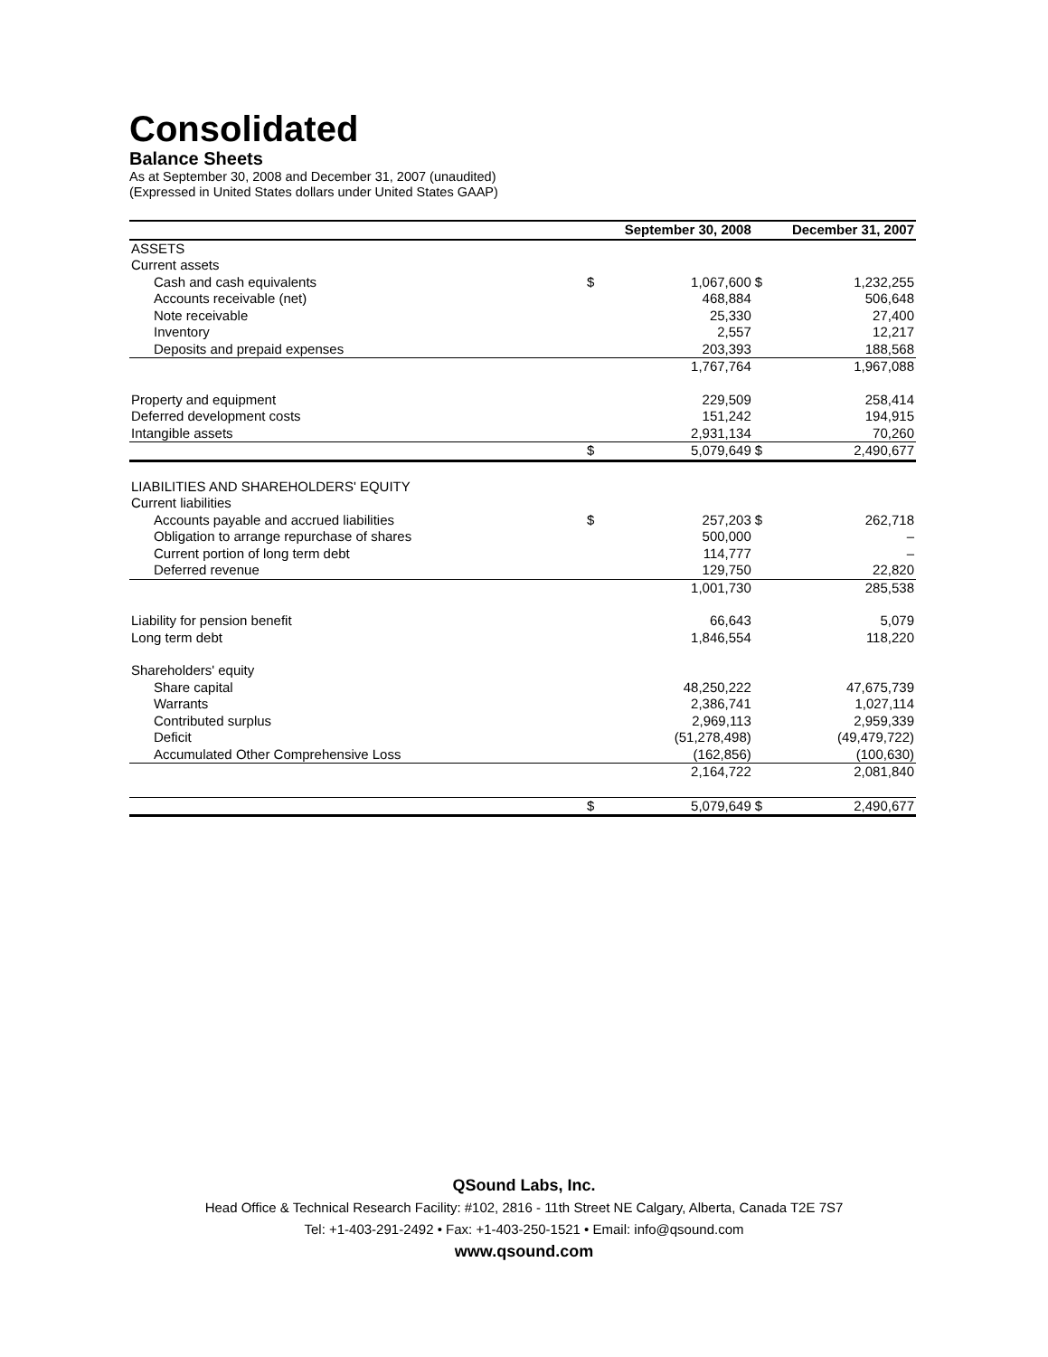Consolidated
Balance Sheets
As at September 30, 2008 and December 31, 2007 (unaudited)
(Expressed in United States dollars under United States GAAP)
| | | September 30, 2008 | | December 31, 2007 |
| --- | --- | --- | --- | --- |
| ASSETS | | | | |
| Current assets | | | | |
| Cash and cash equivalents | $ | 1,067,600 | $ | 1,232,255 |
| Accounts receivable (net) | | 468,884 | | 506,648 |
| Note receivable | | 25,330 | | 27,400 |
| Inventory | | 2,557 | | 12,217 |
| Deposits and prepaid expenses | | 203,393 | | 188,568 |
| | | 1,767,764 | | 1,967,088 |
| Property and equipment | | 229,509 | | 258,414 |
| Deferred development costs | | 151,242 | | 194,915 |
| Intangible assets | | 2,931,134 | | 70,260 |
| | $ | 5,079,649 | $ | 2,490,677 |
| LIABILITIES AND SHAREHOLDERS' EQUITY | | | | |
| Current liabilities | | | | |
| Accounts payable and accrued liabilities | $ | 257,203 | $ | 262,718 |
| Obligation to arrange repurchase of shares | | 500,000 | | – |
| Current portion of long term debt | | 114,777 | | – |
| Deferred revenue | | 129,750 | | 22,820 |
| | | 1,001,730 | | 285,538 |
| Liability for pension benefit | | 66,643 | | 5,079 |
| Long term debt | | 1,846,554 | | 118,220 |
| Shareholders' equity | | | | |
| Share capital | | 48,250,222 | | 47,675,739 |
| Warrants | | 2,386,741 | | 1,027,114 |
| Contributed surplus | | 2,969,113 | | 2,959,339 |
| Deficit | | (51,278,498) | | (49,479,722) |
| Accumulated Other Comprehensive Loss | | (162,856) | | (100,630) |
| | | 2,164,722 | | 2,081,840 |
| | $ | 5,079,649 | $ | 2,490,677 |
QSound Labs, Inc.
Head Office & Technical Research Facility: #102, 2816 - 11th Street NE Calgary, Alberta, Canada T2E 7S7
Tel: +1-403-291-2492 • Fax: +1-403-250-1521 • Email: info@qsound.com
www.qsound.com